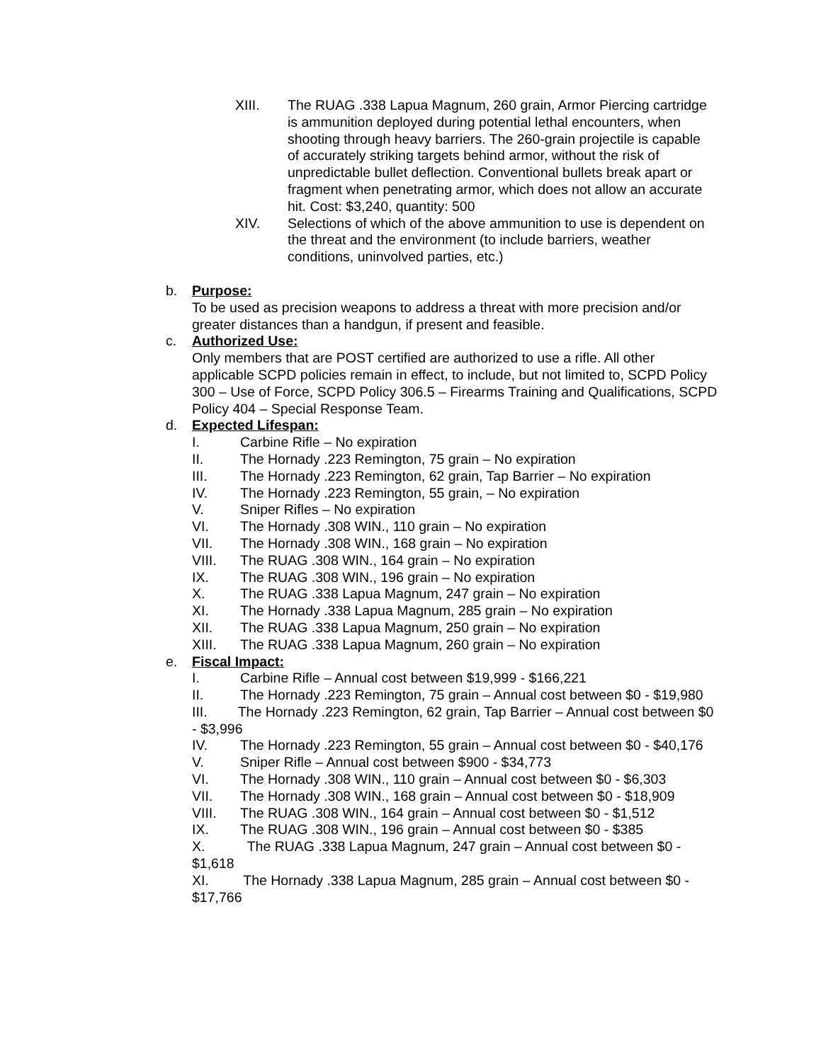XIII. The RUAG .338 Lapua Magnum, 260 grain, Armor Piercing cartridge is ammunition deployed during potential lethal encounters, when shooting through heavy barriers. The 260-grain projectile is capable of accurately striking targets behind armor, without the risk of unpredictable bullet deflection. Conventional bullets break apart or fragment when penetrating armor, which does not allow an accurate hit. Cost: $3,240, quantity: 500
XIV. Selections of which of the above ammunition to use is dependent on the threat and the environment (to include barriers, weather conditions, uninvolved parties, etc.)
b. Purpose:
To be used as precision weapons to address a threat with more precision and/or greater distances than a handgun, if present and feasible.
c. Authorized Use:
Only members that are POST certified are authorized to use a rifle. All other applicable SCPD policies remain in effect, to include, but not limited to, SCPD Policy 300 – Use of Force, SCPD Policy 306.5 – Firearms Training and Qualifications, SCPD Policy 404 – Special Response Team.
d. Expected Lifespan:
I. Carbine Rifle – No expiration
II. The Hornady .223 Remington, 75 grain – No expiration
III. The Hornady .223 Remington, 62 grain, Tap Barrier – No expiration
IV. The Hornady .223 Remington, 55 grain, – No expiration
V. Sniper Rifles – No expiration
VI. The Hornady .308 WIN., 110 grain – No expiration
VII. The Hornady .308 WIN., 168 grain – No expiration
VIII. The RUAG .308 WIN., 164 grain – No expiration
IX. The RUAG .308 WIN., 196 grain – No expiration
X. The RUAG .338 Lapua Magnum, 247 grain – No expiration
XI. The Hornady .338 Lapua Magnum, 285 grain – No expiration
XII. The RUAG .338 Lapua Magnum, 250 grain – No expiration
XIII. The RUAG .338 Lapua Magnum, 260 grain – No expiration
e. Fiscal Impact:
I. Carbine Rifle – Annual cost between $19,999 - $166,221
II. The Hornady .223 Remington, 75 grain – Annual cost between $0 - $19,980
III. The Hornady .223 Remington, 62 grain, Tap Barrier – Annual cost between $0 - $3,996
IV. The Hornady .223 Remington, 55 grain – Annual cost between $0 - $40,176
V. Sniper Rifle – Annual cost between $900 - $34,773
VI. The Hornady .308 WIN., 110 grain – Annual cost between $0 - $6,303
VII. The Hornady .308 WIN., 168 grain – Annual cost between $0 - $18,909
VIII. The RUAG .308 WIN., 164 grain – Annual cost between $0 - $1,512
IX. The RUAG .308 WIN., 196 grain – Annual cost between $0 - $385
X. The RUAG .338 Lapua Magnum, 247 grain – Annual cost between $0 - $1,618
XI. The Hornady .338 Lapua Magnum, 285 grain – Annual cost between $0 - $17,766